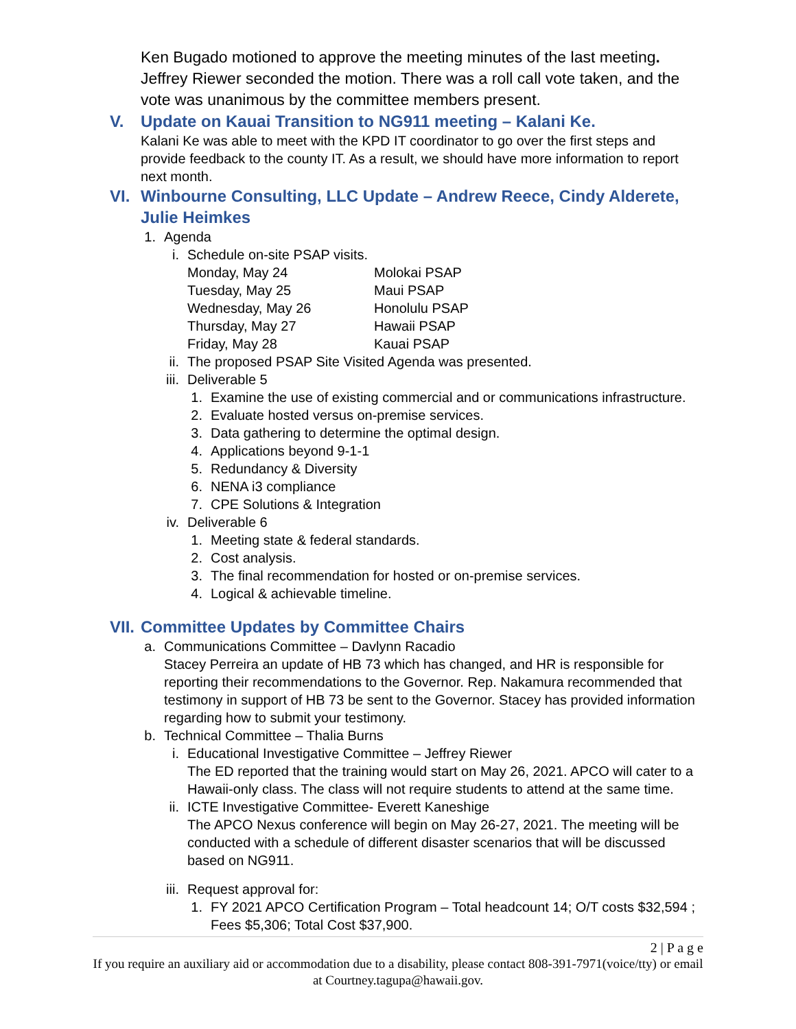Ken Bugado motioned to approve the meeting minutes of the last meeting. Jeffrey Riewer seconded the motion. There was a roll call vote taken, and the vote was unanimous by the committee members present.
V. Update on Kauai Transition to NG911 meeting – Kalani Ke.
Kalani Ke was able to meet with the KPD IT coordinator to go over the first steps and provide feedback to the county IT. As a result, we should have more information to report next month.
VI. Winbourne Consulting, LLC Update – Andrew Reece, Cindy Alderete, Julie Heimkes
1. Agenda
i. Schedule on-site PSAP visits.
| Monday, May 24 | Molokai PSAP |
| Tuesday, May 25 | Maui PSAP |
| Wednesday, May 26 | Honolulu PSAP |
| Thursday, May 27 | Hawaii PSAP |
| Friday, May 28 | Kauai PSAP |
ii. The proposed PSAP Site Visited Agenda was presented.
iii. Deliverable 5
1. Examine the use of existing commercial and or communications infrastructure.
2. Evaluate hosted versus on-premise services.
3. Data gathering to determine the optimal design.
4. Applications beyond 9-1-1
5. Redundancy & Diversity
6. NENA i3 compliance
7. CPE Solutions & Integration
iv. Deliverable 6
1. Meeting state & federal standards.
2. Cost analysis.
3. The final recommendation for hosted or on-premise services.
4. Logical & achievable timeline.
VII. Committee Updates by Committee Chairs
a. Communications Committee – Davlynn Racadio
Stacey Perreira an update of HB 73 which has changed, and HR is responsible for reporting their recommendations to the Governor. Rep. Nakamura recommended that testimony in support of HB 73 be sent to the Governor. Stacey has provided information regarding how to submit your testimony.
b. Technical Committee – Thalia Burns
i. Educational Investigative Committee – Jeffrey Riewer
The ED reported that the training would start on May 26, 2021. APCO will cater to a Hawaii-only class. The class will not require students to attend at the same time.
ii. ICTE Investigative Committee- Everett Kaneshige
The APCO Nexus conference will begin on May 26-27, 2021. The meeting will be conducted with a schedule of different disaster scenarios that will be discussed based on NG911.
iii. Request approval for:
1. FY 2021 APCO Certification Program – Total headcount 14; O/T costs $32,594 ; Fees $5,306; Total Cost $37,900.
2 | P a g e
If you require an auxiliary aid or accommodation due to a disability, please contact 808-391-7971(voice/tty) or email at Courtney.tagupa@hawaii.gov.